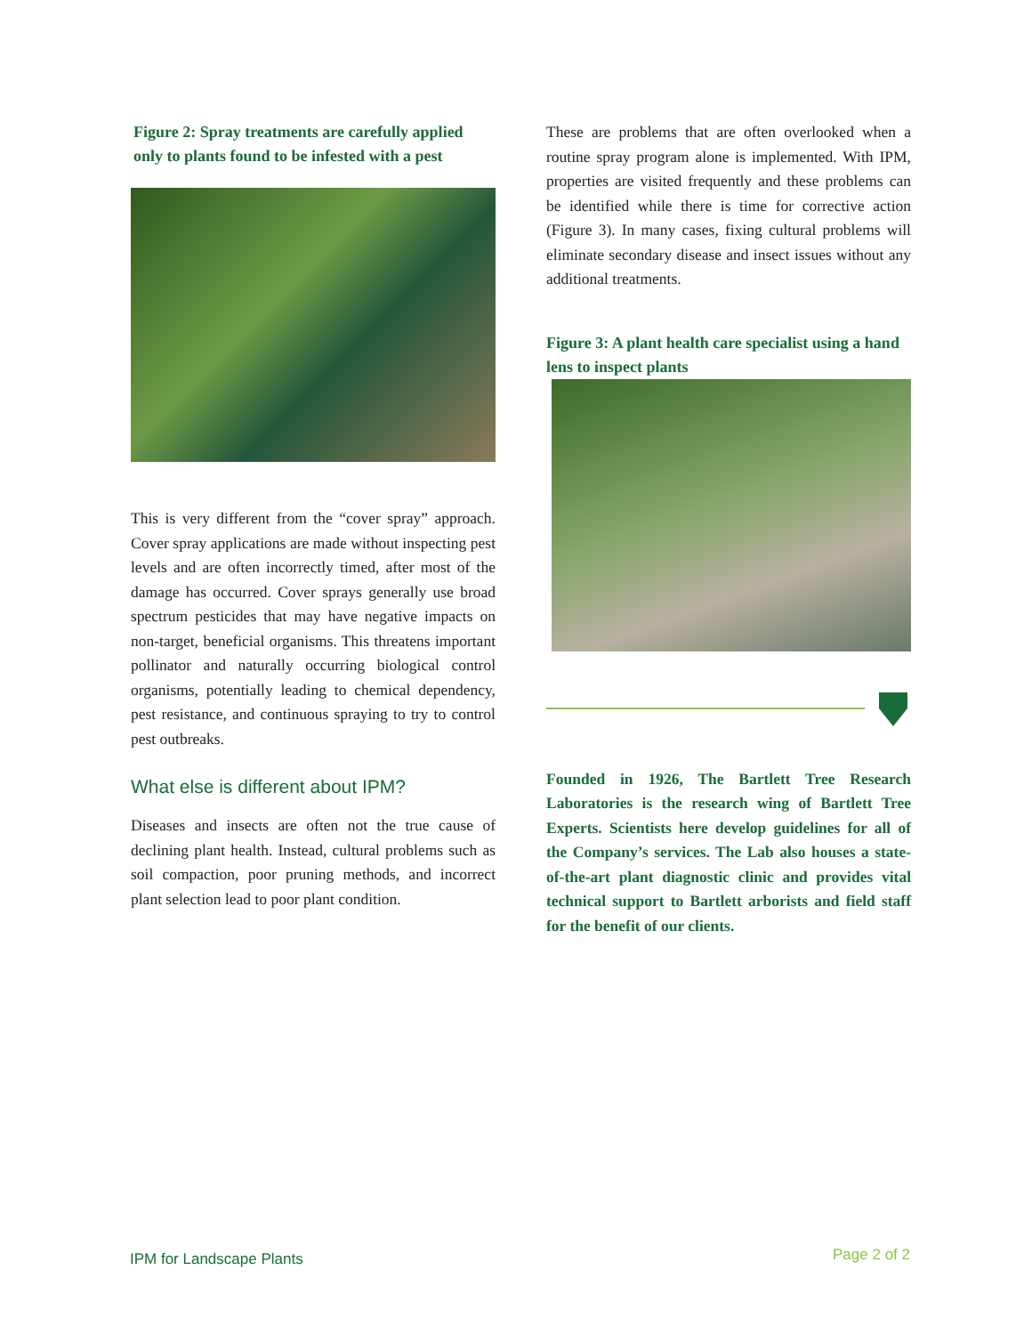Figure 2: Spray treatments are carefully applied only to plants found to be infested with a pest
This is very different from the “cover spray” approach. Cover spray applications are made without inspecting pest levels and are often incorrectly timed, after most of the damage has occurred. Cover sprays generally use broad spectrum pesticides that may have negative impacts on non-target, beneficial organisms. This threatens important pollinator and naturally occurring biological control organisms, potentially leading to chemical dependency, pest resistance, and continuous spraying to try to control pest outbreaks.
What else is different about IPM?
Diseases and insects are often not the true cause of declining plant health. Instead, cultural problems such as soil compaction, poor pruning methods, and incorrect plant selection lead to poor plant condition.
These are problems that are often overlooked when a routine spray program alone is implemented. With IPM, properties are visited frequently and these problems can be identified while there is time for corrective action (Figure 3). In many cases, fixing cultural problems will eliminate secondary disease and insect issues without any additional treatments.
Figure 3: A plant health care specialist using a hand lens to inspect plants
Founded in 1926, The Bartlett Tree Research Laboratories is the research wing of Bartlett Tree Experts. Scientists here develop guidelines for all of the Company’s services. The Lab also houses a state-of-the-art plant diagnostic clinic and provides vital technical support to Bartlett arborists and field staff for the benefit of our clients.
IPM for Landscape Plants Page 2 of 2